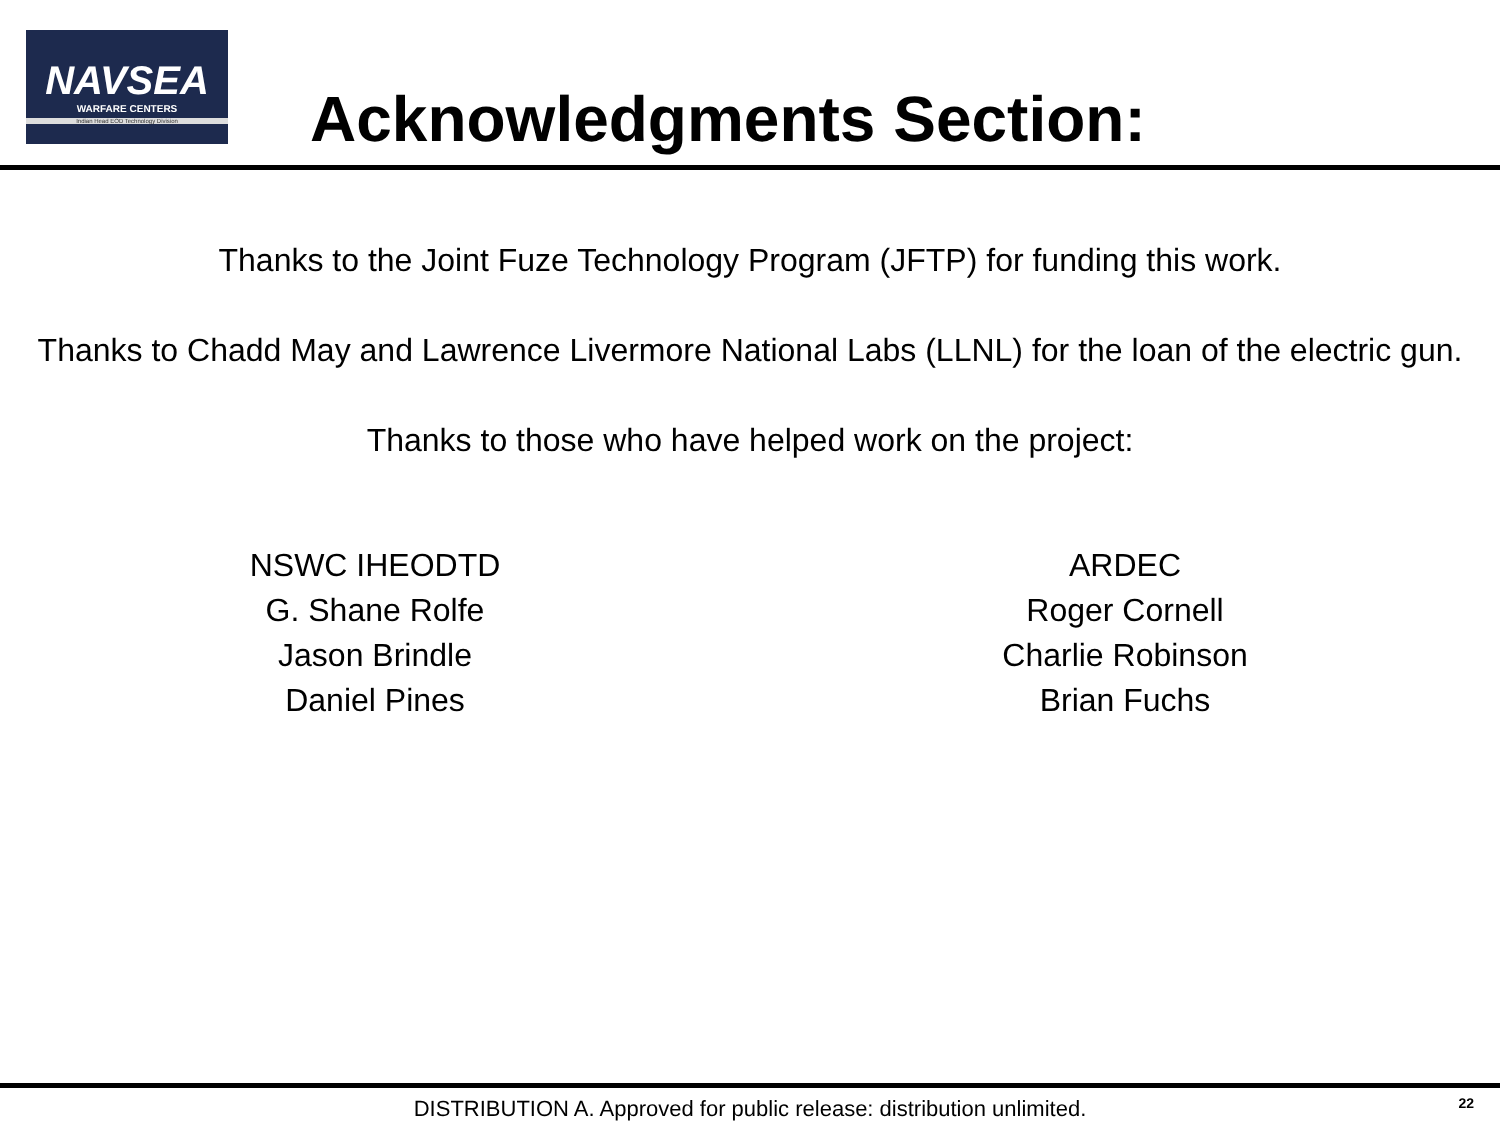NAVSEA
WARFARE CENTERS
Indian Head EOD Technology Division
Acknowledgments Section:
Thanks to the Joint Fuze Technology Program (JFTP) for funding this work.
Thanks to Chadd May and Lawrence Livermore National Labs (LLNL) for the loan of the electric gun.
Thanks to those who have helped work on the project:
NSWC IHEODTD
G. Shane Rolfe
Jason Brindle
Daniel Pines
ARDEC
Roger Cornell
Charlie Robinson
Brian Fuchs
DISTRIBUTION A. Approved for public release: distribution unlimited.
22